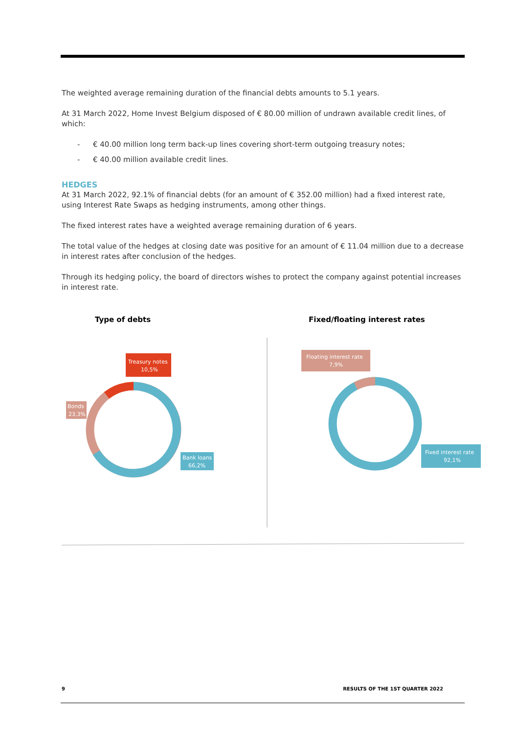The weighted average remaining duration of the financial debts amounts to 5.1 years.
At 31 March 2022, Home Invest Belgium disposed of € 80.00 million of undrawn available credit lines, of which:
- € 40.00 million long term back-up lines covering short-term outgoing treasury notes;
- € 40.00 million available credit lines.
HEDGES
At 31 March 2022, 92.1% of financial debts (for an amount of € 352.00 million) had a fixed interest rate, using Interest Rate Swaps as hedging instruments, among other things.
The fixed interest rates have a weighted average remaining duration of 6 years.
The total value of the hedges at closing date was positive for an amount of € 11.04 million due to a decrease in interest rates after conclusion of the hedges.
Through its hedging policy, the board of directors wishes to protect the company against potential increases in interest rate.
Type of debts Fixed/floating interest rates
Treasury notes
10,5%
Bonds
23,3%
Bank loans
66,2%
Floating interest rate
7,9%
Fixed interest rate
92,1%
9 RESULTS OF THE 1ST QUARTER 2022